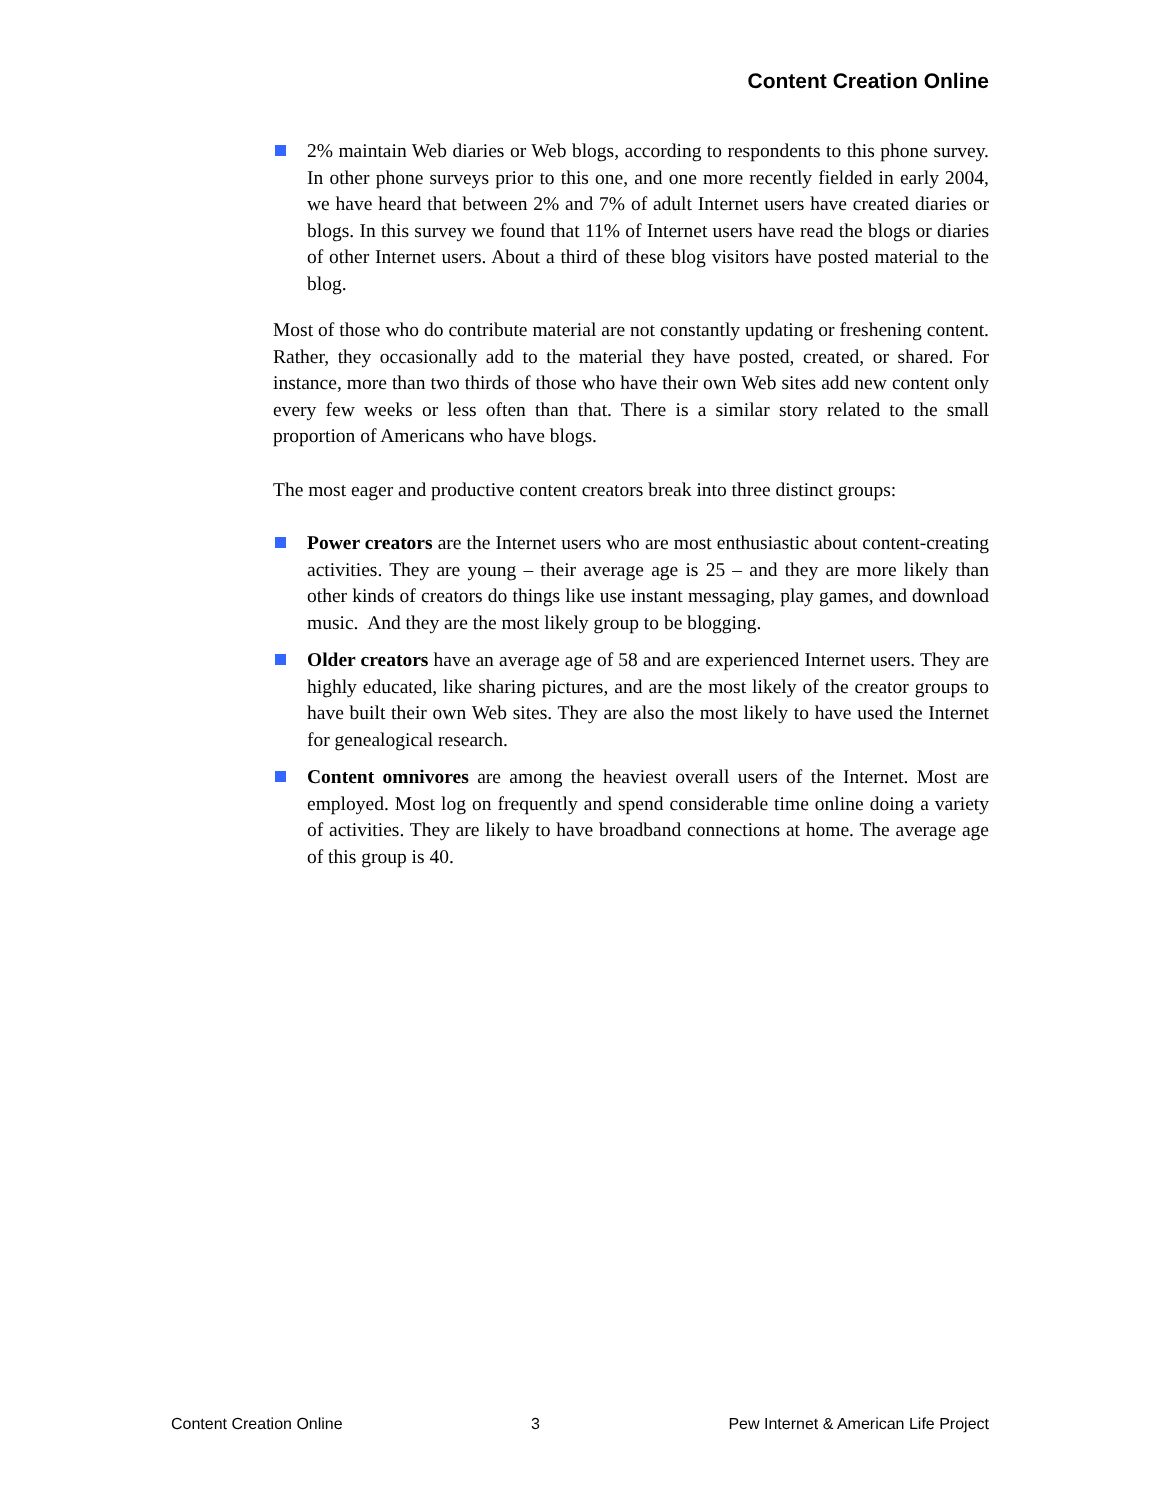Content Creation Online
2% maintain Web diaries or Web blogs, according to respondents to this phone survey. In other phone surveys prior to this one, and one more recently fielded in early 2004, we have heard that between 2% and 7% of adult Internet users have created diaries or blogs. In this survey we found that 11% of Internet users have read the blogs or diaries of other Internet users. About a third of these blog visitors have posted material to the blog.
Most of those who do contribute material are not constantly updating or freshening content. Rather, they occasionally add to the material they have posted, created, or shared. For instance, more than two thirds of those who have their own Web sites add new content only every few weeks or less often than that. There is a similar story related to the small proportion of Americans who have blogs.
The most eager and productive content creators break into three distinct groups:
Power creators are the Internet users who are most enthusiastic about content-creating activities. They are young – their average age is 25 – and they are more likely than other kinds of creators do things like use instant messaging, play games, and download music. And they are the most likely group to be blogging.
Older creators have an average age of 58 and are experienced Internet users. They are highly educated, like sharing pictures, and are the most likely of the creator groups to have built their own Web sites. They are also the most likely to have used the Internet for genealogical research.
Content omnivores are among the heaviest overall users of the Internet. Most are employed. Most log on frequently and spend considerable time online doing a variety of activities. They are likely to have broadband connections at home. The average age of this group is 40.
Content Creation Online 3 Pew Internet & American Life Project